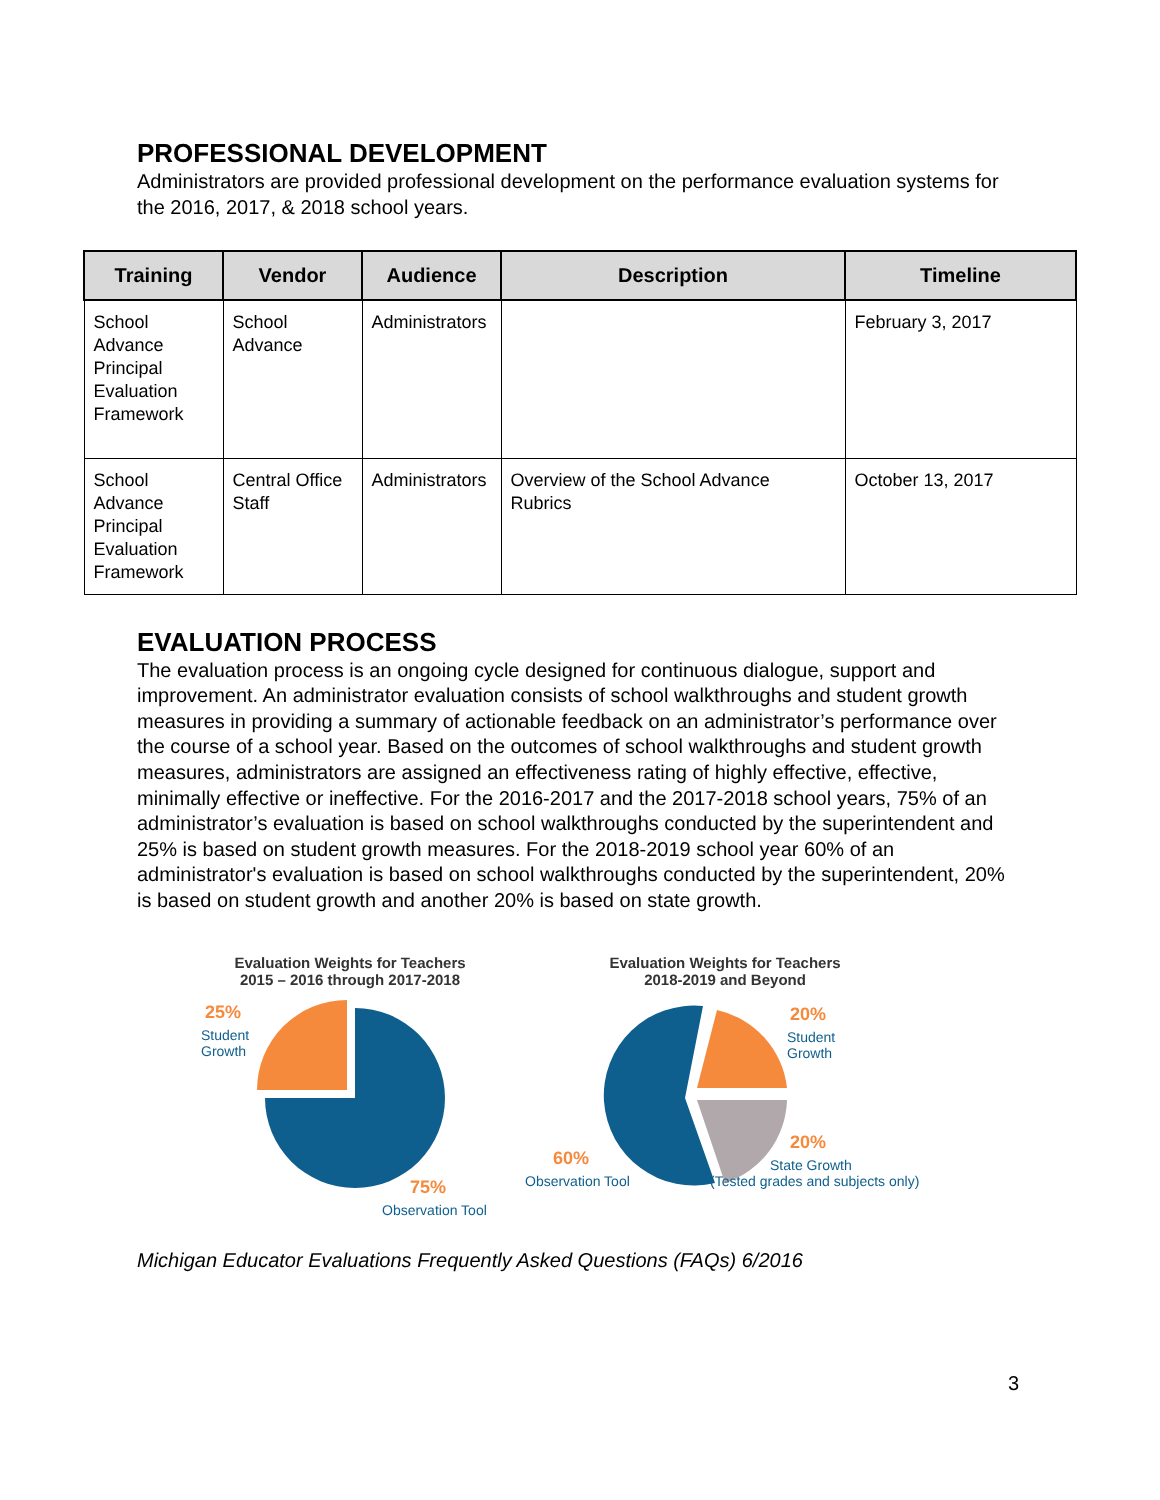PROFESSIONAL DEVELOPMENT
Administrators are provided professional development on the performance evaluation systems for the 2016, 2017, & 2018 school years.
| Training | Vendor | Audience | Description | Timeline |
| --- | --- | --- | --- | --- |
| School Advance Principal Evaluation Framework | School Advance | Administrators | | February 3, 2017 |
| School Advance Principal Evaluation Framework | Central Office Staff | Administrators | Overview of the School Advance Rubrics | October 13, 2017 |
EVALUATION PROCESS
The evaluation process is an ongoing cycle designed for continuous dialogue, support and improvement. An administrator evaluation consists of school walkthroughs and student growth measures in providing a summary of actionable feedback on an administrator’s performance over the course of a school year. Based on the outcomes of school walkthroughs and student growth measures, administrators are assigned an effectiveness rating of highly effective, effective, minimally effective or ineffective. For the 2016-2017 and the 2017-2018 school years, 75% of an administrator’s evaluation is based on school walkthroughs conducted by the superintendent and 25% is based on student growth measures. For the 2018-2019 school year 60% of an administrator's evaluation is based on school walkthroughs conducted by the superintendent, 20% is based on student growth and another 20% is based on state growth.
Evaluation Weights for Teachers
2015 – 2016 through 2017-2018
25%
Student
Growth
75%
Observation Tool
Evaluation Weights for Teachers
2018-2019 and Beyond
20%
Student
Growth
20%
State Growth
(Tested grades and subjects only)
60%
Observation Tool
Michigan Educator Evaluations Frequently Asked Questions (FAQs) 6/2016
3